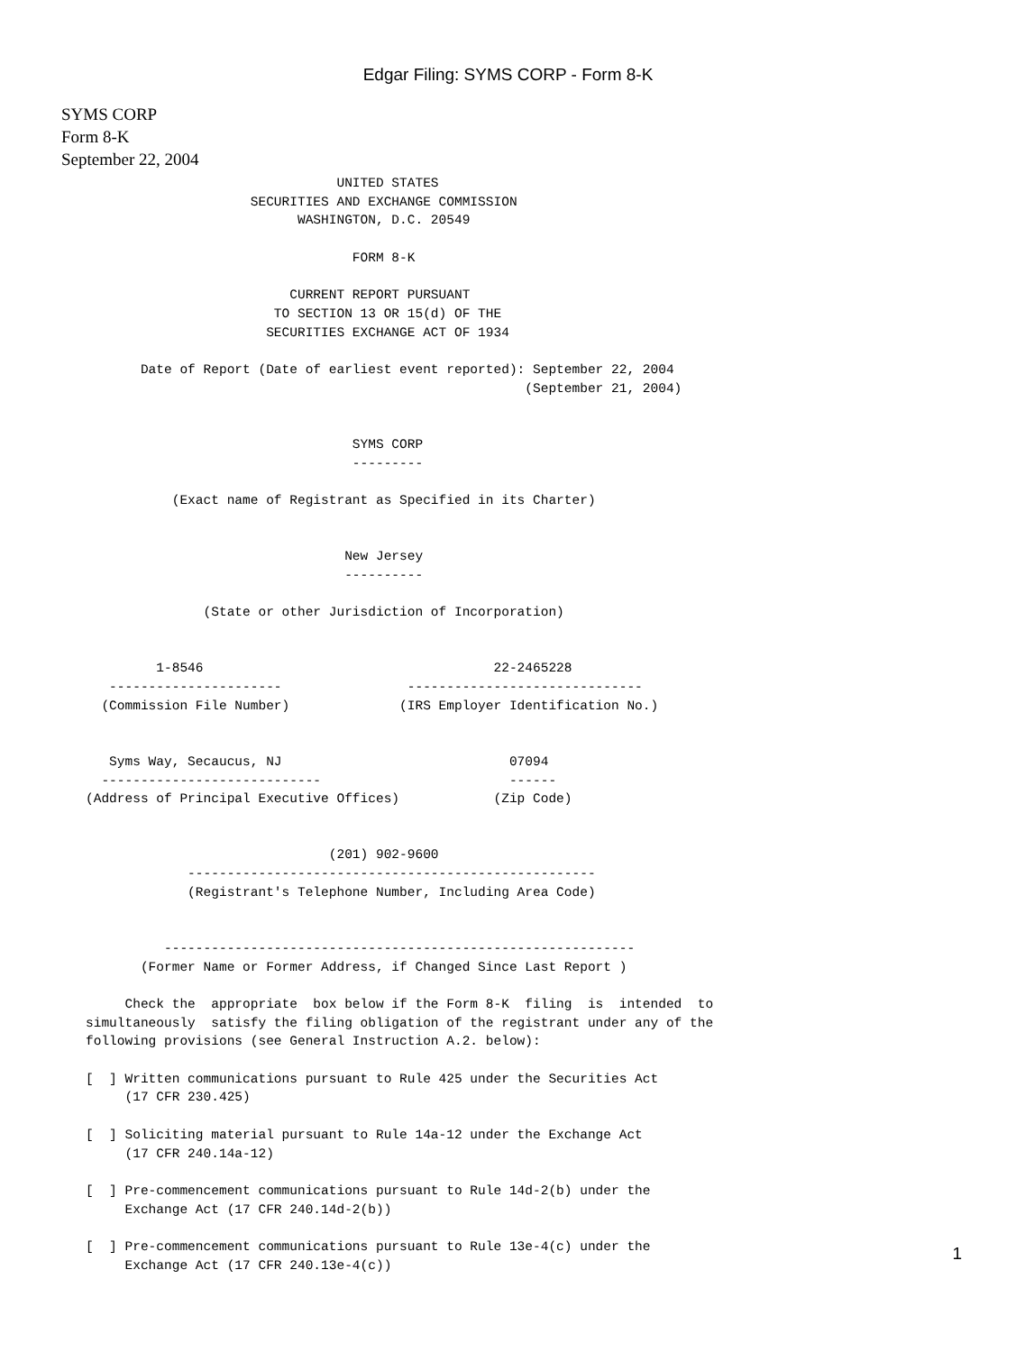Edgar Filing: SYMS CORP - Form 8-K
SYMS CORP
Form 8-K
September 22, 2004
                                UNITED STATES
                     SECURITIES AND EXCHANGE COMMISSION
                           WASHINGTON, D.C. 20549

                                  FORM 8-K

                          CURRENT REPORT PURSUANT
                        TO SECTION 13 OR 15(d) OF THE
                       SECURITIES EXCHANGE ACT OF 1934

       Date of Report (Date of earliest event reported): September 22, 2004
                                                        (September 21, 2004)


                                  SYMS CORP
                                  ---------

           (Exact name of Registrant as Specified in its Charter)


                                 New Jersey
                                 ----------

               (State or other Jurisdiction of Incorporation)


         1-8546                                     22-2465228
   ----------------------                ------------------------------
  (Commission File Number)              (IRS Employer Identification No.)


   Syms Way, Secaucus, NJ                             07094
  ----------------------------                        ------
(Address of Principal Executive Offices)            (Zip Code)


                               (201) 902-9600
             ----------------------------------------------------
             (Registrant's Telephone Number, Including Area Code)


          ------------------------------------------------------------
       (Former Name or Former Address, if Changed Since Last Report )

     Check the  appropriate  box below if the Form 8-K  filing  is  intended  to
simultaneously  satisfy the filing obligation of the registrant under any of the
following provisions (see General Instruction A.2. below):

[  ] Written communications pursuant to Rule 425 under the Securities Act
     (17 CFR 230.425)

[  ] Soliciting material pursuant to Rule 14a-12 under the Exchange Act
     (17 CFR 240.14a-12)

[  ] Pre-commencement communications pursuant to Rule 14d-2(b) under the
     Exchange Act (17 CFR 240.14d-2(b))

[  ] Pre-commencement communications pursuant to Rule 13e-4(c) under the
     Exchange Act (17 CFR 240.13e-4(c))
1